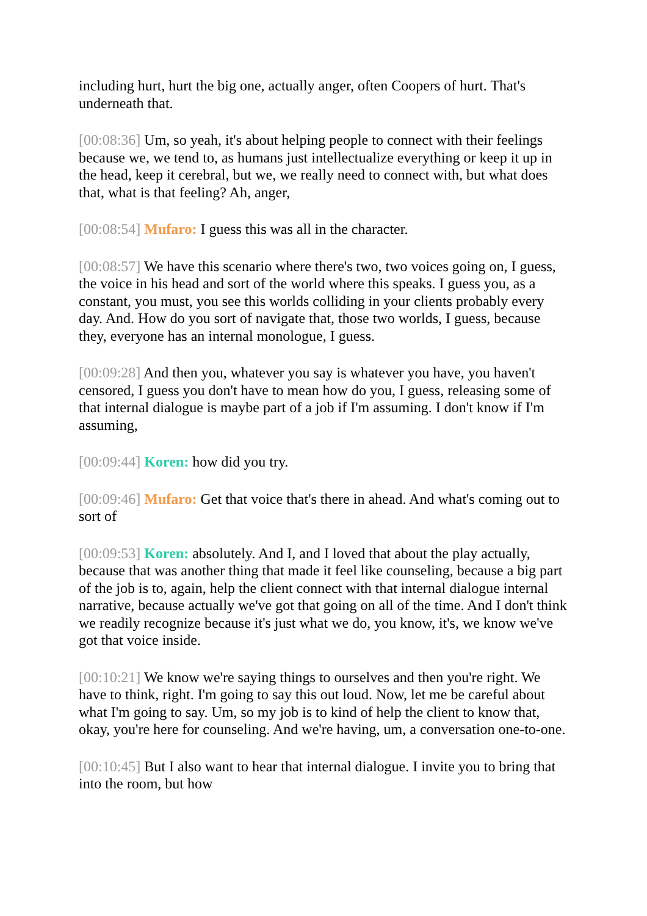including hurt, hurt the big one, actually anger, often Coopers of hurt. That's underneath that.
[00:08:36] Um, so yeah, it's about helping people to connect with their feelings because we, we tend to, as humans just intellectualize everything or keep it up in the head, keep it cerebral, but we, we really need to connect with, but what does that, what is that feeling? Ah, anger,
[00:08:54] Mufaro: I guess this was all in the character.
[00:08:57] We have this scenario where there's two, two voices going on, I guess, the voice in his head and sort of the world where this speaks. I guess you, as a constant, you must, you see this worlds colliding in your clients probably every day. And. How do you sort of navigate that, those two worlds, I guess, because they, everyone has an internal monologue, I guess.
[00:09:28] And then you, whatever you say is whatever you have, you haven't censored, I guess you don't have to mean how do you, I guess, releasing some of that internal dialogue is maybe part of a job if I'm assuming. I don't know if I'm assuming,
[00:09:44] Koren: how did you try.
[00:09:46] Mufaro: Get that voice that's there in ahead. And what's coming out to sort of
[00:09:53] Koren: absolutely. And I, and I loved that about the play actually, because that was another thing that made it feel like counseling, because a big part of the job is to, again, help the client connect with that internal dialogue internal narrative, because actually we've got that going on all of the time. And I don't think we readily recognize because it's just what we do, you know, it's, we know we've got that voice inside.
[00:10:21] We know we're saying things to ourselves and then you're right. We have to think, right. I'm going to say this out loud. Now, let me be careful about what I'm going to say. Um, so my job is to kind of help the client to know that, okay, you're here for counseling. And we're having, um, a conversation one-to-one.
[00:10:45] But I also want to hear that internal dialogue. I invite you to bring that into the room, but how